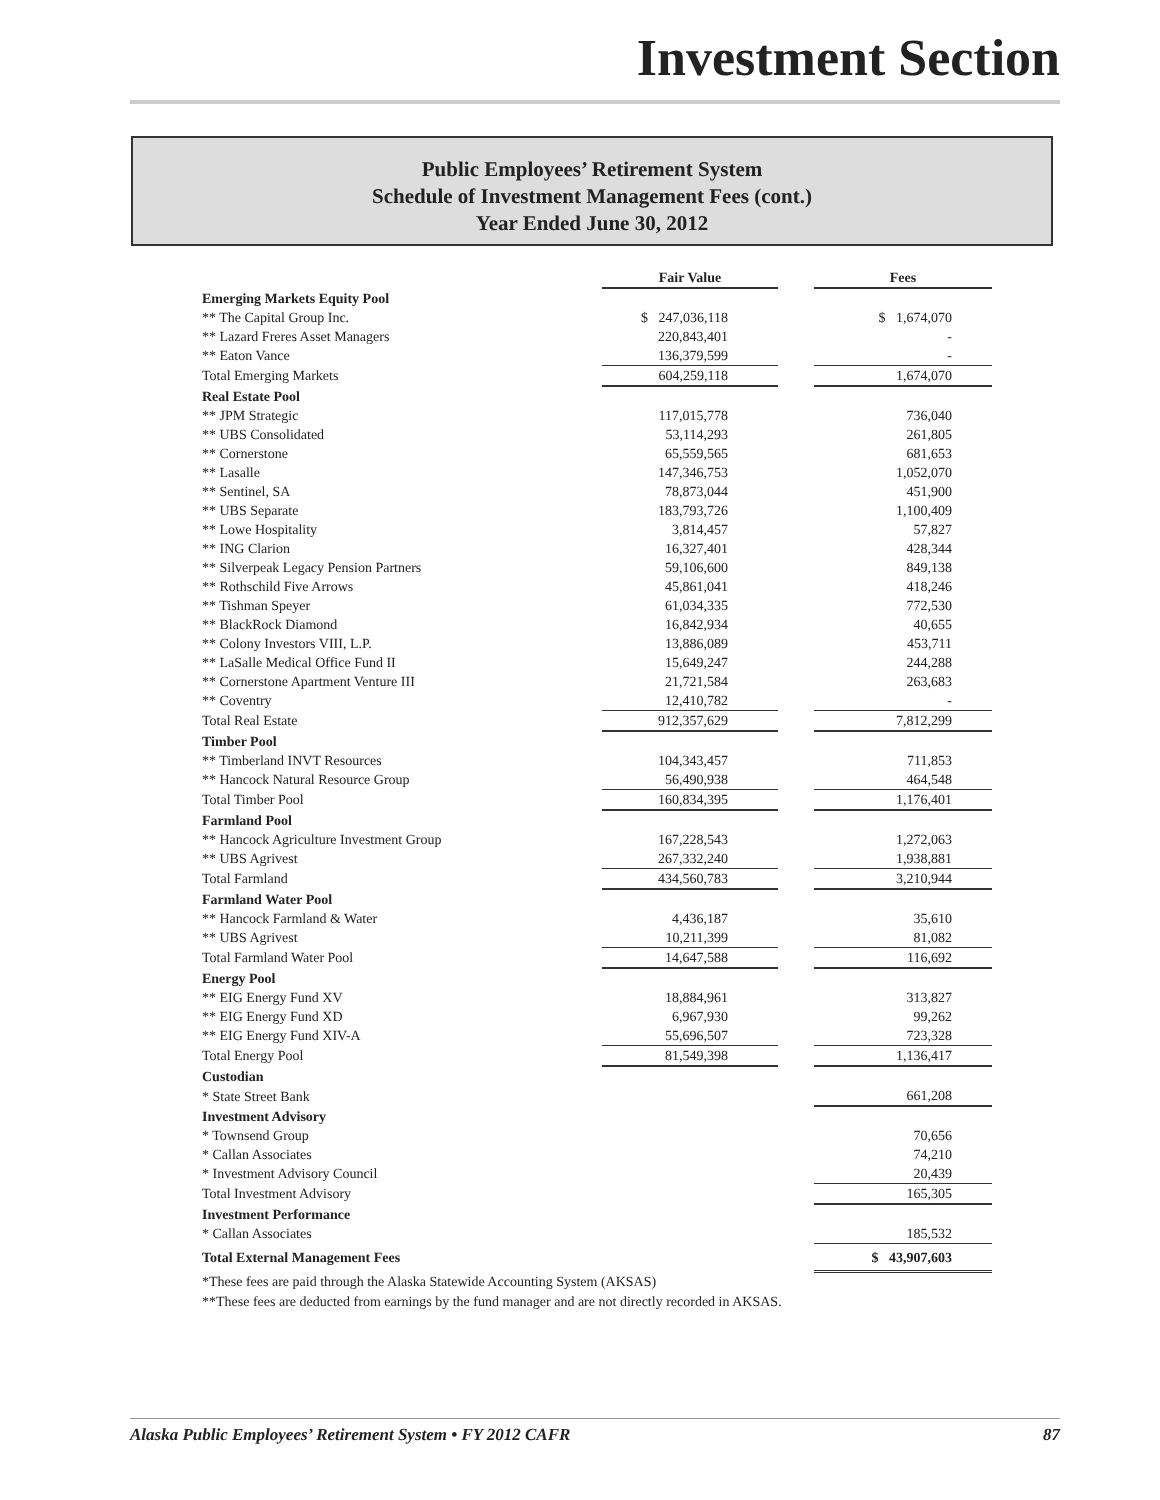Investment Section
Public Employees’ Retirement System
Schedule of Investment Management Fees (cont.)
Year Ended June 30, 2012
| | Fair Value | | Fees |
| Emerging Markets Equity Pool | | | |
| ** The Capital Group Inc. | $ 247,036,118 | | $ 1,674,070 |
| ** Lazard Freres Asset Managers | 220,843,401 | | - |
| ** Eaton Vance | 136,379,599 | | - |
| Total Emerging Markets | 604,259,118 | | 1,674,070 |
| Real Estate Pool | | | |
| ** JPM Strategic | 117,015,778 | | 736,040 |
| ** UBS Consolidated | 53,114,293 | | 261,805 |
| ** Cornerstone | 65,559,565 | | 681,653 |
| ** Lasalle | 147,346,753 | | 1,052,070 |
| ** Sentinel, SA | 78,873,044 | | 451,900 |
| ** UBS Separate | 183,793,726 | | 1,100,409 |
| ** Lowe Hospitality | 3,814,457 | | 57,827 |
| ** ING Clarion | 16,327,401 | | 428,344 |
| ** Silverpeak Legacy Pension Partners | 59,106,600 | | 849,138 |
| ** Rothschild Five Arrows | 45,861,041 | | 418,246 |
| ** Tishman Speyer | 61,034,335 | | 772,530 |
| ** BlackRock Diamond | 16,842,934 | | 40,655 |
| ** Colony Investors VIII, L.P. | 13,886,089 | | 453,711 |
| ** LaSalle Medical Office Fund II | 15,649,247 | | 244,288 |
| ** Cornerstone Apartment Venture III | 21,721,584 | | 263,683 |
| ** Coventry | 12,410,782 | | - |
| Total Real Estate | 912,357,629 | | 7,812,299 |
| Timber Pool | | | |
| ** Timberland INVT Resources | 104,343,457 | | 711,853 |
| ** Hancock Natural Resource Group | 56,490,938 | | 464,548 |
| Total Timber Pool | 160,834,395 | | 1,176,401 |
| Farmland Pool | | | |
| ** Hancock Agriculture Investment Group | 167,228,543 | | 1,272,063 |
| ** UBS Agrivest | 267,332,240 | | 1,938,881 |
| Total Farmland | 434,560,783 | | 3,210,944 |
| Farmland Water Pool | | | |
| ** Hancock Farmland & Water | 4,436,187 | | 35,610 |
| ** UBS Agrivest | 10,211,399 | | 81,082 |
| Total Farmland Water Pool | 14,647,588 | | 116,692 |
| Energy Pool | | | |
| ** EIG Energy Fund XV | 18,884,961 | | 313,827 |
| ** EIG Energy Fund XD | 6,967,930 | | 99,262 |
| ** EIG Energy Fund XIV-A | 55,696,507 | | 723,328 |
| Total Energy Pool | 81,549,398 | | 1,136,417 |
| Custodian | | | |
| * State Street Bank | | | 661,208 |
| Investment Advisory | | | |
| * Townsend Group | | | 70,656 |
| * Callan Associates | | | 74,210 |
| * Investment Advisory Council | | | 20,439 |
| Total Investment Advisory | | | 165,305 |
| Investment Performance | | | |
| * Callan Associates | | | 185,532 |
| Total External Management Fees | | | $ 43,907,603 |
*These fees are paid through the Alaska Statewide Accounting System (AKSAS)
**These fees are deducted from earnings by the fund manager and are not directly recorded in AKSAS.
Alaska Public Employees’ Retirement System • FY 2012 CAFR 87